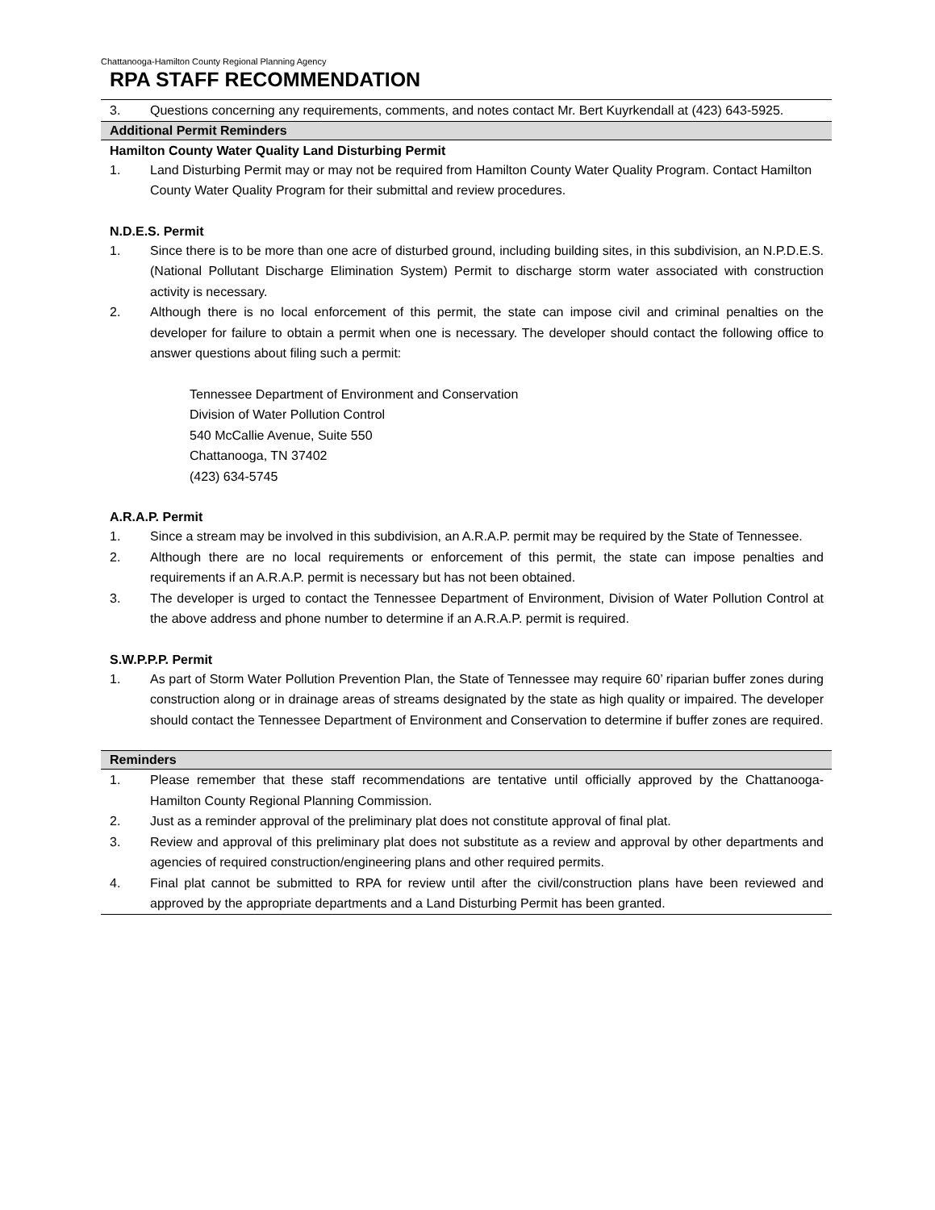Chattanooga-Hamilton County Regional Planning Agency
RPA STAFF RECOMMENDATION
3. Questions concerning any requirements, comments, and notes contact Mr. Bert Kuyrkendall at (423) 643-5925.
Additional Permit Reminders
Hamilton County Water Quality Land Disturbing Permit
1. Land Disturbing Permit may or may not be required from Hamilton County Water Quality Program. Contact Hamilton County Water Quality Program for their submittal and review procedures.
N.D.E.S. Permit
1. Since there is to be more than one acre of disturbed ground, including building sites, in this subdivision, an N.P.D.E.S. (National Pollutant Discharge Elimination System) Permit to discharge storm water associated with construction activity is necessary.
2. Although there is no local enforcement of this permit, the state can impose civil and criminal penalties on the developer for failure to obtain a permit when one is necessary. The developer should contact the following office to answer questions about filing such a permit:
Tennessee Department of Environment and Conservation
Division of Water Pollution Control
540 McCallie Avenue, Suite 550
Chattanooga, TN 37402
(423) 634-5745
A.R.A.P. Permit
1. Since a stream may be involved in this subdivision, an A.R.A.P. permit may be required by the State of Tennessee.
2. Although there are no local requirements or enforcement of this permit, the state can impose penalties and requirements if an A.R.A.P. permit is necessary but has not been obtained.
3. The developer is urged to contact the Tennessee Department of Environment, Division of Water Pollution Control at the above address and phone number to determine if an A.R.A.P. permit is required.
S.W.P.P.P. Permit
1. As part of Storm Water Pollution Prevention Plan, the State of Tennessee may require 60’ riparian buffer zones during construction along or in drainage areas of streams designated by the state as high quality or impaired. The developer should contact the Tennessee Department of Environment and Conservation to determine if buffer zones are required.
Reminders
1. Please remember that these staff recommendations are tentative until officially approved by the Chattanooga-Hamilton County Regional Planning Commission.
2. Just as a reminder approval of the preliminary plat does not constitute approval of final plat.
3. Review and approval of this preliminary plat does not substitute as a review and approval by other departments and agencies of required construction/engineering plans and other required permits.
4. Final plat cannot be submitted to RPA for review until after the civil/construction plans have been reviewed and approved by the appropriate departments and a Land Disturbing Permit has been granted.